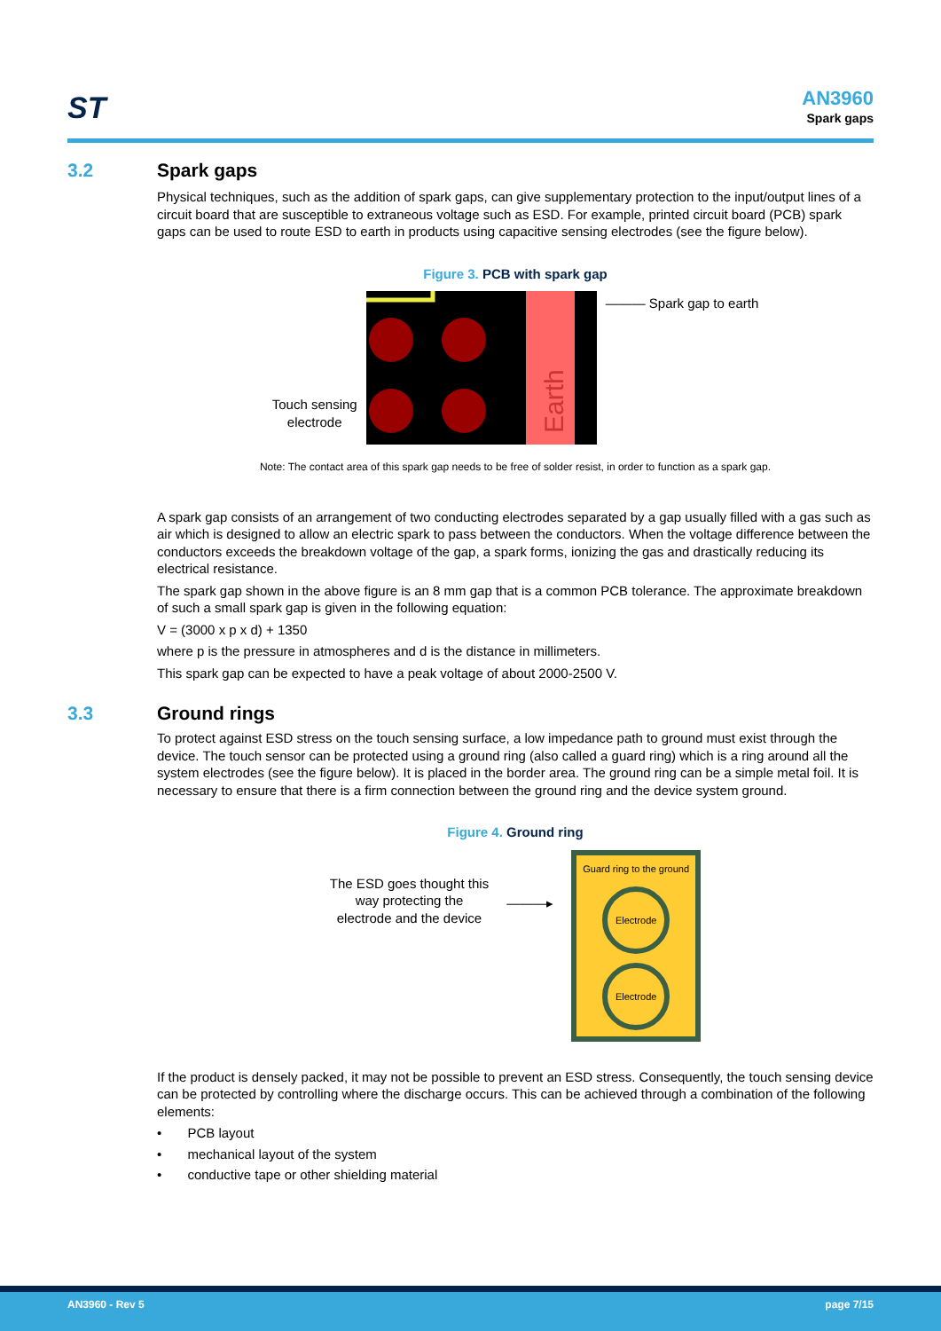ST AN3960
Spark gaps
3.2 Spark gaps
Physical techniques, such as the addition of spark gaps, can give supplementary protection to the input/output lines of a circuit board that are susceptible to extraneous voltage such as ESD. For example, printed circuit board (PCB) spark gaps can be used to route ESD to earth in products using capacitive sensing electrodes (see the figure below).
Figure 3. PCB with spark gap
Touch sensing
electrode
Earth
——— Spark gap to earth
Note: The contact area of this spark gap needs to be free of solder resist, in order to function as a spark gap.
A spark gap consists of an arrangement of two conducting electrodes separated by a gap usually filled with a gas such as air which is designed to allow an electric spark to pass between the conductors. When the voltage difference between the conductors exceeds the breakdown voltage of the gap, a spark forms, ionizing the gas and drastically reducing its electrical resistance.
The spark gap shown in the above figure is an 8 mm gap that is a common PCB tolerance. The approximate breakdown of such a small spark gap is given in the following equation:
V = (3000 x p x d) + 1350
where p is the pressure in atmospheres and d is the distance in millimeters.
This spark gap can be expected to have a peak voltage of about 2000-2500 V.
3.3 Ground rings
To protect against ESD stress on the touch sensing surface, a low impedance path to ground must exist through the device. The touch sensor can be protected using a ground ring (also called a guard ring) which is a ring around all the system electrodes (see the figure below). It is placed in the border area. The ground ring can be a simple metal foil. It is necessary to ensure that there is a firm connection between the ground ring and the device system ground.
Figure 4. Ground ring
The ESD goes thought this
way protecting the
electrode and the device
———▸
Guard ring to the ground
Electrode
Electrode
If the product is densely packed, it may not be possible to prevent an ESD stress. Consequently, the touch sensing device can be protected by controlling where the discharge occurs. This can be achieved through a combination of the following elements:
• PCB layout
• mechanical layout of the system
• conductive tape or other shielding material
AN3960 - Rev 5 page 7/15